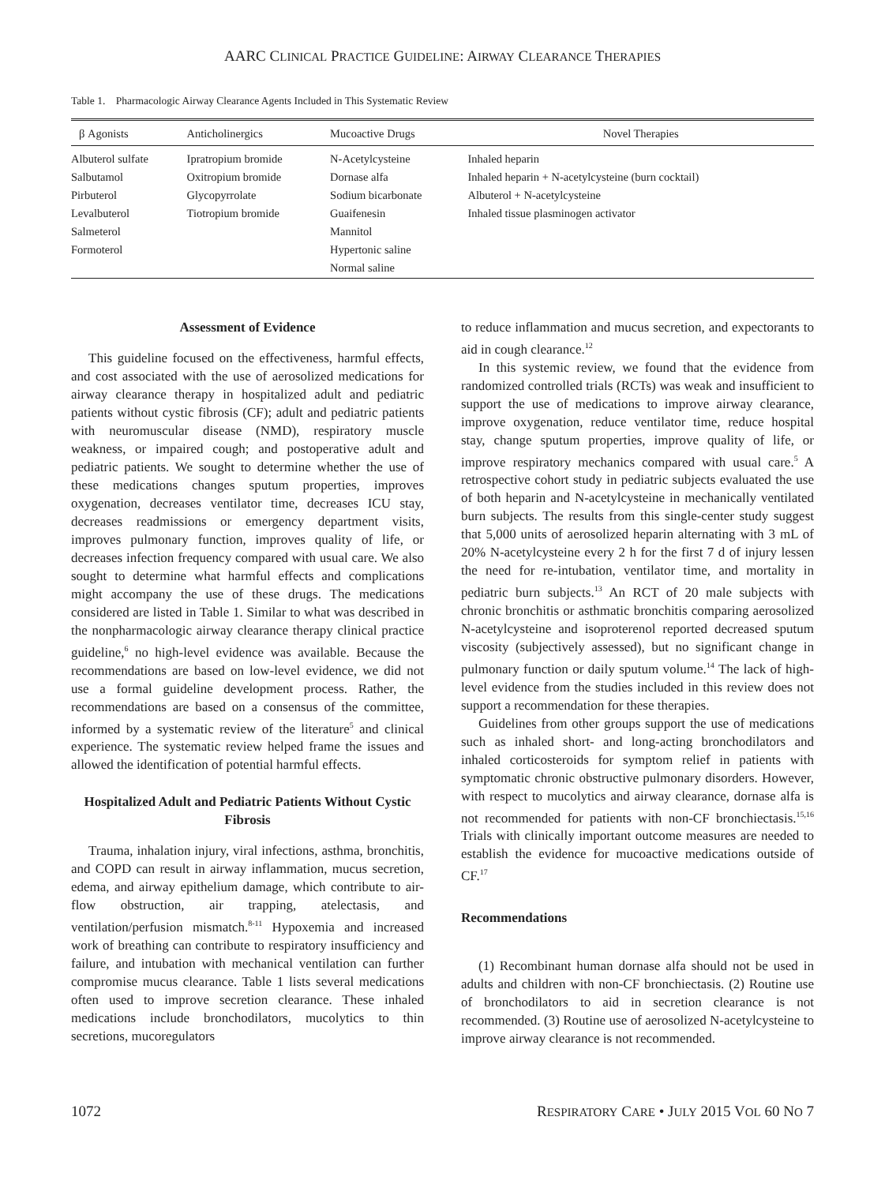AARC CLINICAL PRACTICE GUIDELINE: AIRWAY CLEARANCE THERAPIES
Table 1. Pharmacologic Airway Clearance Agents Included in This Systematic Review
| β Agonists | Anticholinergics | Mucoactive Drugs | Novel Therapies |
| --- | --- | --- | --- |
| Albuterol sulfate | Ipratropium bromide | N-Acetylcysteine | Inhaled heparin |
| Salbutamol | Oxitropium bromide | Dornase alfa | Inhaled heparin + N-acetylcysteine (burn cocktail) |
| Pirbuterol | Glycopyrrolate | Sodium bicarbonate | Albuterol + N-acetylcysteine |
| Levalbuterol | Tiotropium bromide | Guaifenesin | Inhaled tissue plasminogen activator |
| Salmeterol | | Mannitol | |
| Formoterol | | Hypertonic saline | |
| | | Normal saline | |
Assessment of Evidence
This guideline focused on the effectiveness, harmful effects, and cost associated with the use of aerosolized medications for airway clearance therapy in hospitalized adult and pediatric patients without cystic fibrosis (CF); adult and pediatric patients with neuromuscular disease (NMD), respiratory muscle weakness, or impaired cough; and postoperative adult and pediatric patients. We sought to determine whether the use of these medications changes sputum properties, improves oxygenation, decreases ventilator time, decreases ICU stay, decreases readmissions or emergency department visits, improves pulmonary function, improves quality of life, or decreases infection frequency compared with usual care. We also sought to determine what harmful effects and complications might accompany the use of these drugs. The medications considered are listed in Table 1. Similar to what was described in the nonpharmacologic airway clearance therapy clinical practice guideline,<sup>6</sup> no high-level evidence was available. Because the recommendations are based on low-level evidence, we did not use a formal guideline development process. Rather, the recommendations are based on a consensus of the committee, informed by a systematic review of the literature<sup>5</sup> and clinical experience. The systematic review helped frame the issues and allowed the identification of potential harmful effects.
Hospitalized Adult and Pediatric Patients Without Cystic Fibrosis
Trauma, inhalation injury, viral infections, asthma, bronchitis, and COPD can result in airway inflammation, mucus secretion, edema, and airway epithelium damage, which contribute to air-flow obstruction, air trapping, atelectasis, and ventilation/perfusion mismatch.<sup>8-11</sup> Hypoxemia and increased work of breathing can contribute to respiratory insufficiency and failure, and intubation with mechanical ventilation can further compromise mucus clearance. Table 1 lists several medications often used to improve secretion clearance. These inhaled medications include bronchodilators, mucolytics to thin secretions, mucoregulators
to reduce inflammation and mucus secretion, and expectorants to aid in cough clearance.<sup>12</sup>
In this systemic review, we found that the evidence from randomized controlled trials (RCTs) was weak and insufficient to support the use of medications to improve airway clearance, improve oxygenation, reduce ventilator time, reduce hospital stay, change sputum properties, improve quality of life, or improve respiratory mechanics compared with usual care.<sup>5</sup> A retrospective cohort study in pediatric subjects evaluated the use of both heparin and N-acetylcysteine in mechanically ventilated burn subjects. The results from this single-center study suggest that 5,000 units of aerosolized heparin alternating with 3 mL of 20% N-acetylcysteine every 2 h for the first 7 d of injury lessen the need for re-intubation, ventilator time, and mortality in pediatric burn subjects.<sup>13</sup> An RCT of 20 male subjects with chronic bronchitis or asthmatic bronchitis comparing aerosolized N-acetylcysteine and isoproterenol reported decreased sputum viscosity (subjectively assessed), but no significant change in pulmonary function or daily sputum volume.<sup>14</sup> The lack of high-level evidence from the studies included in this review does not support a recommendation for these therapies.
Guidelines from other groups support the use of medications such as inhaled short- and long-acting bronchodilators and inhaled corticosteroids for symptom relief in patients with symptomatic chronic obstructive pulmonary disorders. However, with respect to mucolytics and airway clearance, dornase alfa is not recommended for patients with non-CF bronchiectasis.<sup>15,16</sup> Trials with clinically important outcome measures are needed to establish the evidence for mucoactive medications outside of CF.<sup>17</sup>
Recommendations
(1) Recombinant human dornase alfa should not be used in adults and children with non-CF bronchiectasis. (2) Routine use of bronchodilators to aid in secretion clearance is not recommended. (3) Routine use of aerosolized N-acetylcysteine to improve airway clearance is not recommended.
1072 RESPIRATORY CARE • JULY 2015 VOL 60 NO 7